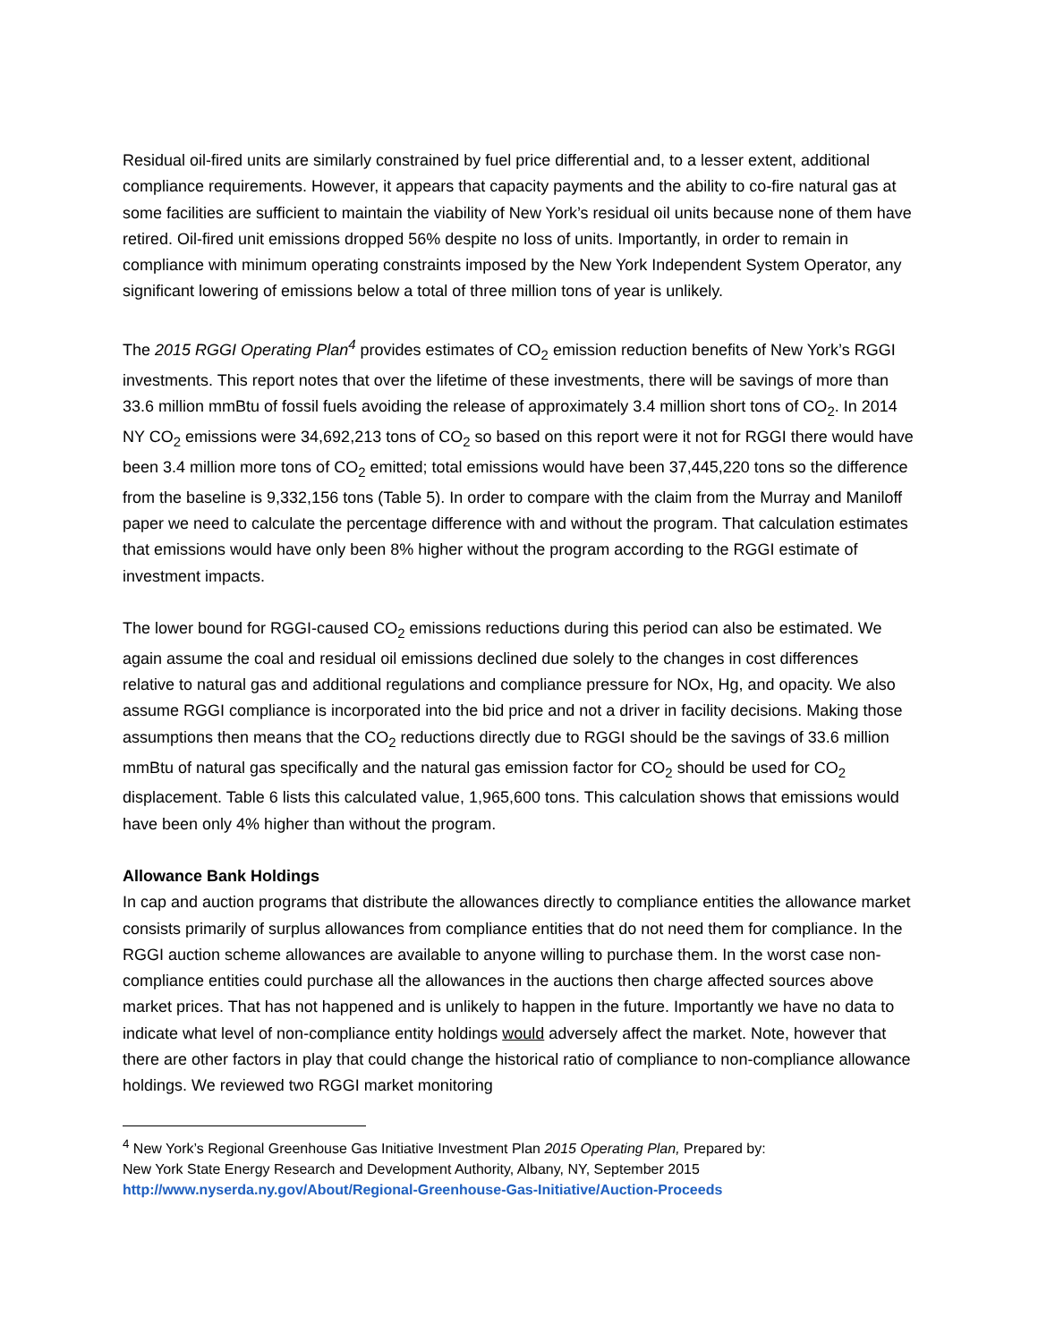Residual oil-fired units are similarly constrained by fuel price differential and, to a lesser extent, additional compliance requirements. However, it appears that capacity payments and the ability to co-fire natural gas at some facilities are sufficient to maintain the viability of New York’s residual oil units because none of them have retired. Oil-fired unit emissions dropped 56% despite no loss of units. Importantly, in order to remain in compliance with minimum operating constraints imposed by the New York Independent System Operator, any significant lowering of emissions below a total of three million tons of year is unlikely.
The 2015 RGGI Operating Plan<sup>4</sup> provides estimates of CO<sub>2</sub> emission reduction benefits of New York’s RGGI investments. This report notes that over the lifetime of these investments, there will be savings of more than 33.6 million mmBtu of fossil fuels avoiding the release of approximately 3.4 million short tons of CO<sub>2</sub>. In 2014 NY CO<sub>2</sub> emissions were 34,692,213 tons of CO<sub>2</sub> so based on this report were it not for RGGI there would have been 3.4 million more tons of CO<sub>2</sub> emitted; total emissions would have been 37,445,220 tons so the difference from the baseline is 9,332,156 tons (Table 5). In order to compare with the claim from the Murray and Maniloff paper we need to calculate the percentage difference with and without the program. That calculation estimates that emissions would have only been 8% higher without the program according to the RGGI estimate of investment impacts.
The lower bound for RGGI-caused CO<sub>2</sub> emissions reductions during this period can also be estimated. We again assume the coal and residual oil emissions declined due solely to the changes in cost differences relative to natural gas and additional regulations and compliance pressure for NOx, Hg, and opacity. We also assume RGGI compliance is incorporated into the bid price and not a driver in facility decisions. Making those assumptions then means that the CO<sub>2</sub> reductions directly due to RGGI should be the savings of 33.6 million mmBtu of natural gas specifically and the natural gas emission factor for CO<sub>2</sub> should be used for CO<sub>2</sub> displacement. Table 6 lists this calculated value, 1,965,600 tons. This calculation shows that emissions would have been only 4% higher than without the program.
Allowance Bank Holdings
In cap and auction programs that distribute the allowances directly to compliance entities the allowance market consists primarily of surplus allowances from compliance entities that do not need them for compliance. In the RGGI auction scheme allowances are available to anyone willing to purchase them. In the worst case non-compliance entities could purchase all the allowances in the auctions then charge affected sources above market prices. That has not happened and is unlikely to happen in the future. Importantly we have no data to indicate what level of non-compliance entity holdings would adversely affect the market. Note, however that there are other factors in play that could change the historical ratio of compliance to non-compliance allowance holdings. We reviewed two RGGI market monitoring
<sup>4</sup> New York’s Regional Greenhouse Gas Initiative Investment Plan 2015 Operating Plan, Prepared by:
New York State Energy Research and Development Authority, Albany, NY, September 2015
http://www.nyserda.ny.gov/About/Regional-Greenhouse-Gas-Initiative/Auction-Proceeds